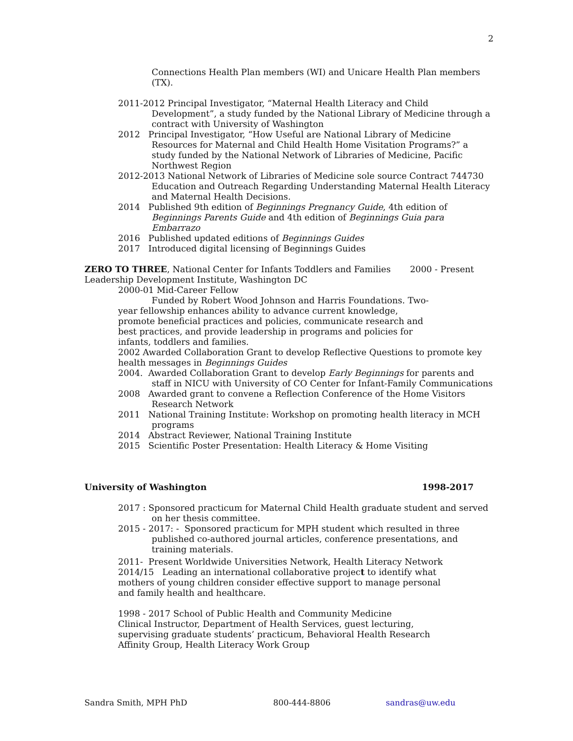2
Connections Health Plan members (WI) and Unicare Health Plan members (TX).
2011-2012 Principal Investigator, “Maternal Health Literacy and Child Development”, a study funded by the National Library of Medicine through a contract with University of Washington
2012 Principal Investigator, “How Useful are National Library of Medicine Resources for Maternal and Child Health Home Visitation Programs?” a study funded by the National Network of Libraries of Medicine, Pacific Northwest Region
2012-2013 National Network of Libraries of Medicine sole source Contract 744730 Education and Outreach Regarding Understanding Maternal Health Literacy and Maternal Health Decisions.
2014 Published 9th edition of Beginnings Pregnancy Guide, 4th edition of Beginnings Parents Guide and 4th edition of Beginnings Guia para Embarrazo
2016 Published updated editions of Beginnings Guides
2017 Introduced digital licensing of Beginnings Guides
ZERO TO THREE, National Center for Infants Toddlers and Families 2000 - Present
Leadership Development Institute, Washington DC
2000-01 Mid-Career Fellow
Funded by Robert Wood Johnson and Harris Foundations. Two-year fellowship enhances ability to advance current knowledge, promote beneficial practices and policies, communicate research and best practices, and provide leadership in programs and policies for infants, toddlers and families.
2002 Awarded Collaboration Grant to develop Reflective Questions to promote key health messages in Beginnings Guides
2004. Awarded Collaboration Grant to develop Early Beginnings for parents and staff in NICU with University of CO Center for Infant-Family Communications
2008 Awarded grant to convene a Reflection Conference of the Home Visitors Research Network
2011 National Training Institute: Workshop on promoting health literacy in MCH programs
2014 Abstract Reviewer, National Training Institute
2015 Scientific Poster Presentation: Health Literacy & Home Visiting
University of Washington 1998-2017
2017 : Sponsored practicum for Maternal Child Health graduate student and served on her thesis committee.
2015 - 2017: - Sponsored practicum for MPH student which resulted in three published co-authored journal articles, conference presentations, and training materials.
2011- Present Worldwide Universities Network, Health Literacy Network
2014/15 Leading an international collaborative project to identify what mothers of young children consider effective support to manage personal and family health and healthcare.
1998 - 2017 School of Public Health and Community Medicine
Clinical Instructor, Department of Health Services, guest lecturing, supervising graduate students’ practicum, Behavioral Health Research Affinity Group, Health Literacy Work Group
Sandra Smith, MPH PhD 800-444-8806 sandras@uw.edu